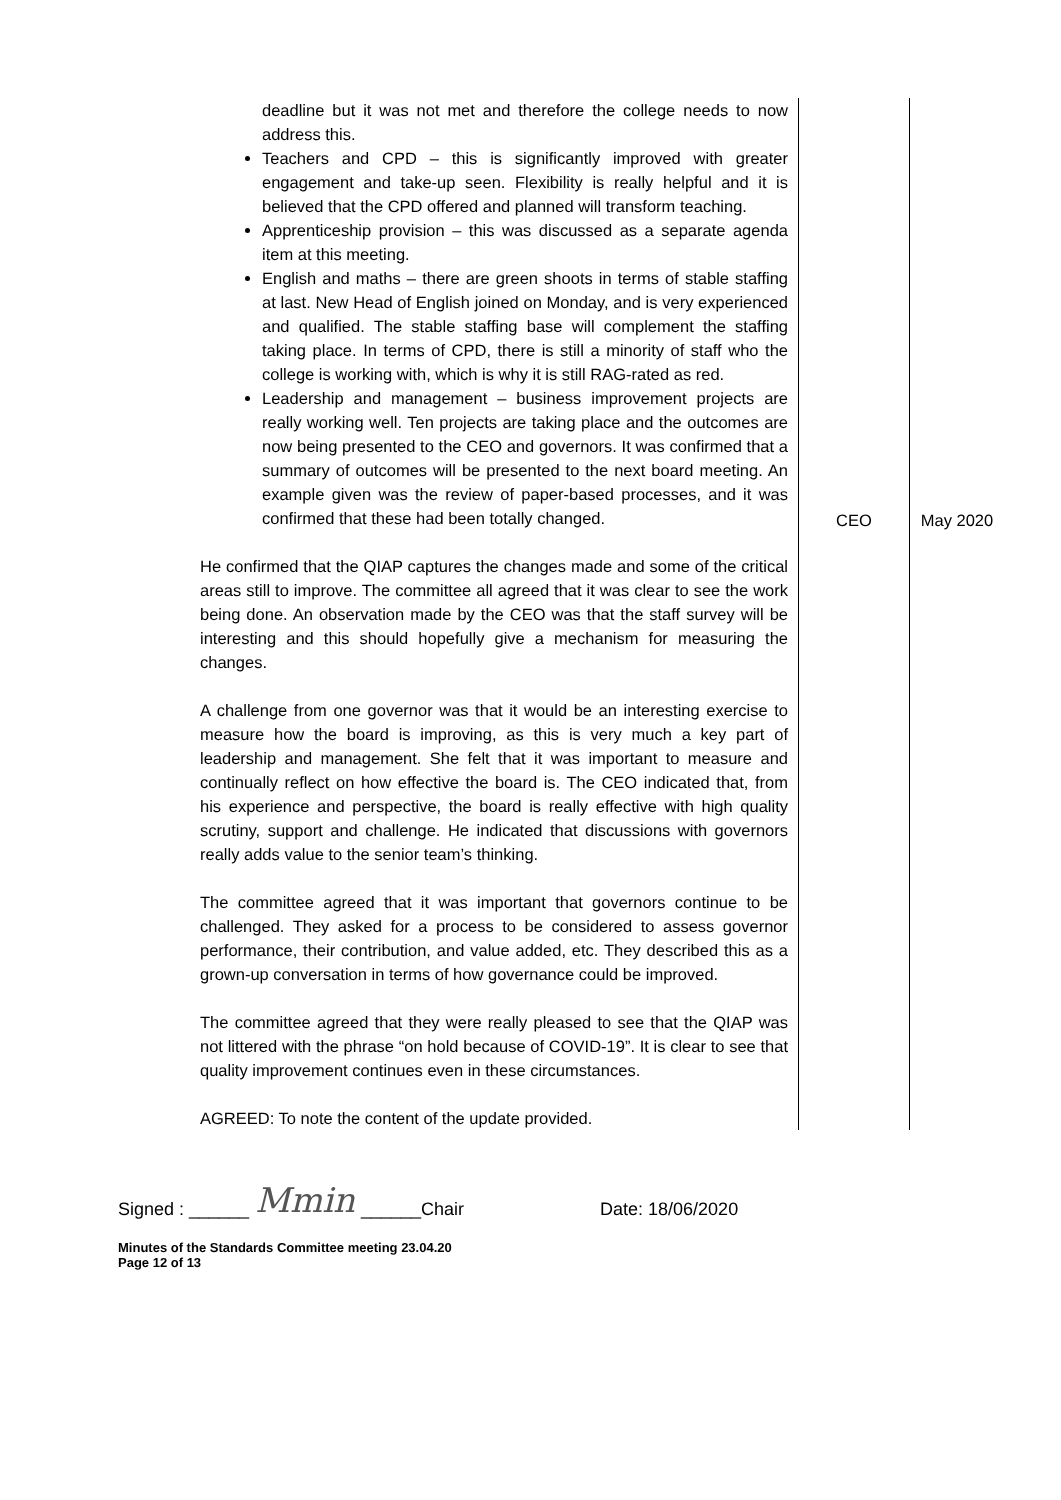| deadline but it was not met and therefore the college needs to now address this. Teachers and CPD – this is significantly improved with greater engagement and take-up seen. Flexibility is really helpful and it is believed that the CPD offered and planned will transform teaching. Apprenticeship provision – this was discussed as a separate agenda item at this meeting. English and maths – there are green shoots in terms of stable staffing at last. New Head of English joined on Monday, and is very experienced and qualified. The stable staffing base will complement the staffing taking place. In terms of CPD, there is still a minority of staff who the college is working with, which is why it is still RAG-rated as red. Leadership and management – business improvement projects are really working well. Ten projects are taking place and the outcomes are now being presented to the CEO and governors. It was confirmed that a summary of outcomes will be presented to the next board meeting. An example given was the review of paper-based processes, and it was confirmed that these had been totally changed. He confirmed that the QIAP captures the changes made and some of the critical areas still to improve. The committee all agreed that it was clear to see the work being done. An observation made by the CEO was that the staff survey will be interesting and this should hopefully give a mechanism for measuring the changes. A challenge from one governor was that it would be an interesting exercise to measure how the board is improving, as this is very much a key part of leadership and management. She felt that it was important to measure and continually reflect on how effective the board is. The CEO indicated that, from his experience and perspective, the board is really effective with high quality scrutiny, support and challenge. He indicated that discussions with governors really adds value to the senior team’s thinking. The committee agreed that it was important that governors continue to be challenged. They asked for a process to be considered to assess governor performance, their contribution, and value added, etc. They described this as a grown-up conversation in terms of how governance could be improved. The committee agreed that they were really pleased to see that the QIAP was not littered with the phrase “on hold because of COVID-19”. It is clear to see that quality improvement continues even in these circumstances. AGREED: To note the content of the update provided. | CEO | May 2020 |
Signed : ______ Mmin ______Chair Date: 18/06/2020
Minutes of the Standards Committee meeting 23.04.20
Page 12 of 13